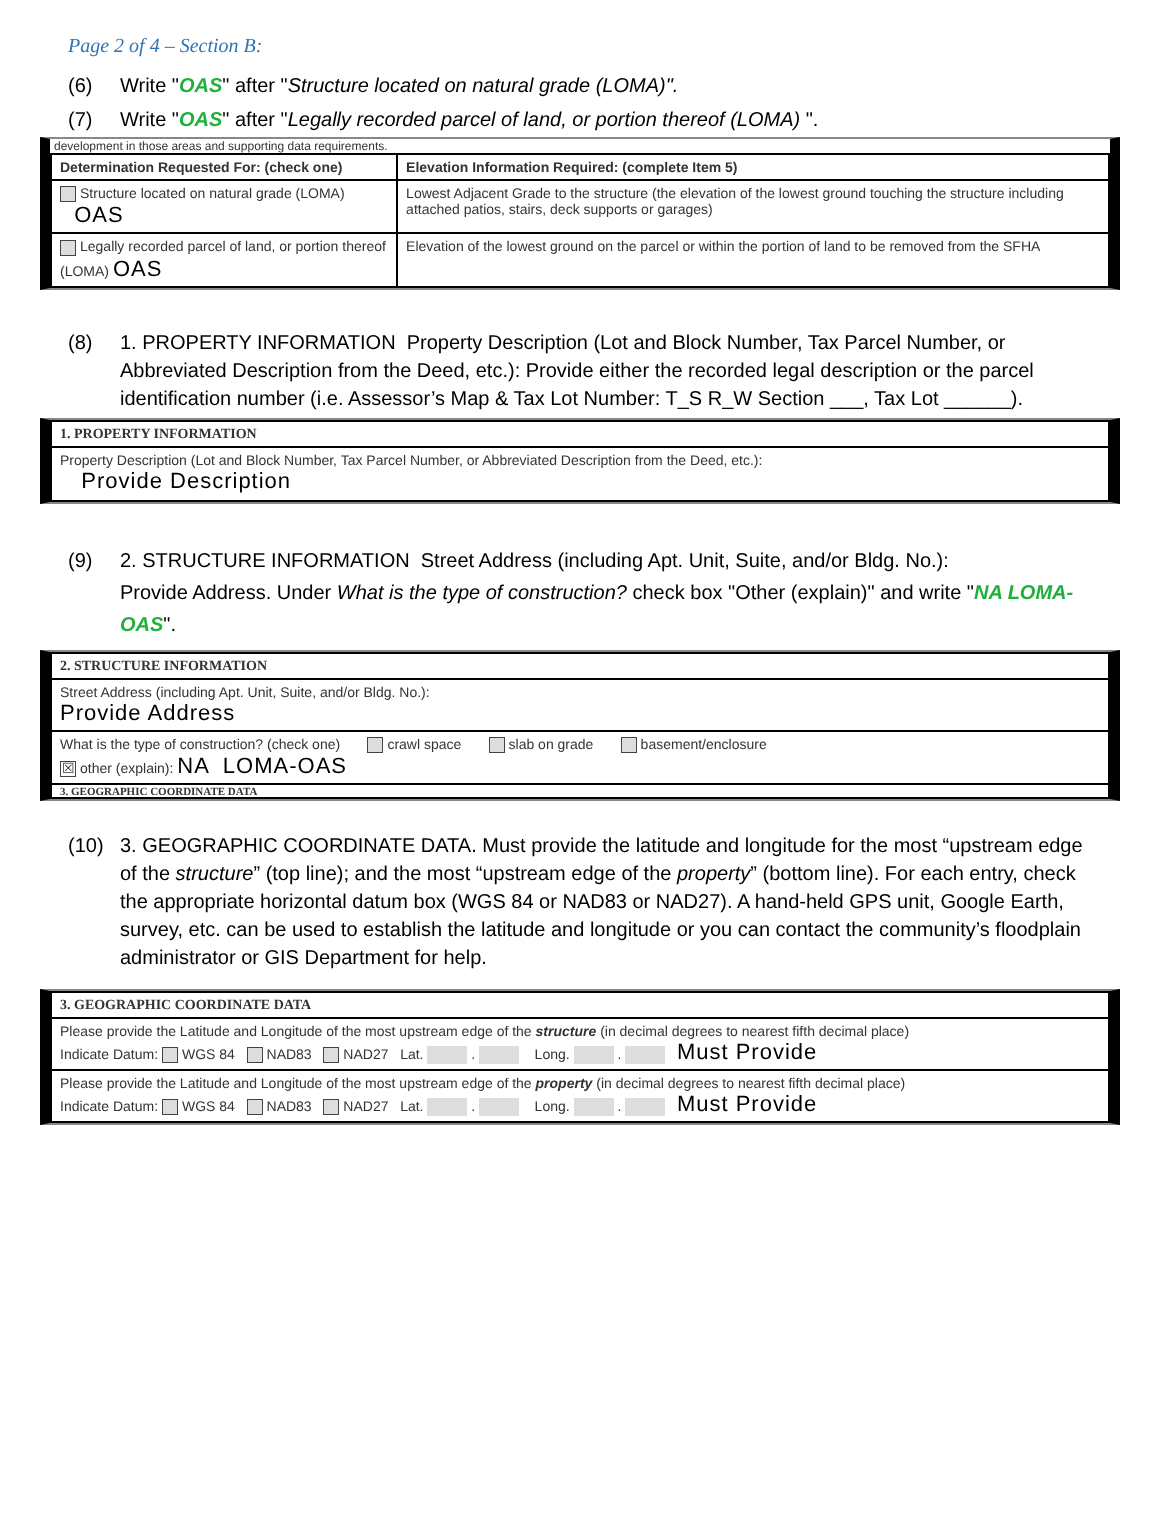Page 2 of 4 – Section B:
(6) Write "OAS" after "Structure located on natural grade (LOMA)".
(7) Write "OAS" after "Legally recorded parcel of land, or portion thereof (LOMA) ".
development in those areas and supporting data requirements.
| Determination Requested For: (check one) | Elevation Information Required: (complete Item 5) |
| Structure located on natural grade (LOMA) OAS | Lowest Adjacent Grade to the structure (the elevation of the lowest ground touching the structure including attached patios, stairs, deck supports or garages) |
| Legally recorded parcel of land, or portion thereof (LOMA) OAS | Elevation of the lowest ground on the parcel or within the portion of land to be removed from the SFHA |
(8) 1. PROPERTY INFORMATION Property Description (Lot and Block Number, Tax Parcel Number, or Abbreviated Description from the Deed, etc.): Provide either the recorded legal description or the parcel identification number (i.e. Assessor’s Map & Tax Lot Number: T_S R_W Section ___, Tax Lot ______).
| 1. PROPERTY INFORMATION |
| Property Description (Lot and Block Number, Tax Parcel Number, or Abbreviated Description from the Deed, etc.): Provide Description |
(9) 2. STRUCTURE INFORMATION Street Address (including Apt. Unit, Suite, and/or Bldg. No.):
Provide Address. Under What is the type of construction? check box "Other (explain)" and write "NA LOMA-OAS".
| 2. STRUCTURE INFORMATION |
| Street Address (including Apt. Unit, Suite, and/or Bldg. No.): Provide Address |
| What is the type of construction? (check one) crawl space slab on grade basement/enclosure ☒ other (explain): NA LOMA-OAS |
| 3. GEOGRAPHIC COORDINATE DATA |
(10) 3. GEOGRAPHIC COORDINATE DATA. Must provide the latitude and longitude for the most “upstream edge of the structure” (top line); and the most “upstream edge of the property” (bottom line). For each entry, check the appropriate horizontal datum box (WGS 84 or NAD83 or NAD27). A hand-held GPS unit, Google Earth, survey, etc. can be used to establish the latitude and longitude or you can contact the community’s floodplain administrator or GIS Department for help.
| 3. GEOGRAPHIC COORDINATE DATA |
| Please provide the Latitude and Longitude of the most upstream edge of the structure (in decimal degrees to nearest fifth decimal place) Indicate Datum: WGS 84 NAD83 NAD27 Lat. . Long. . Must Provide |
| Please provide the Latitude and Longitude of the most upstream edge of the property (in decimal degrees to nearest fifth decimal place) Indicate Datum: WGS 84 NAD83 NAD27 Lat. . Long. . Must Provide |